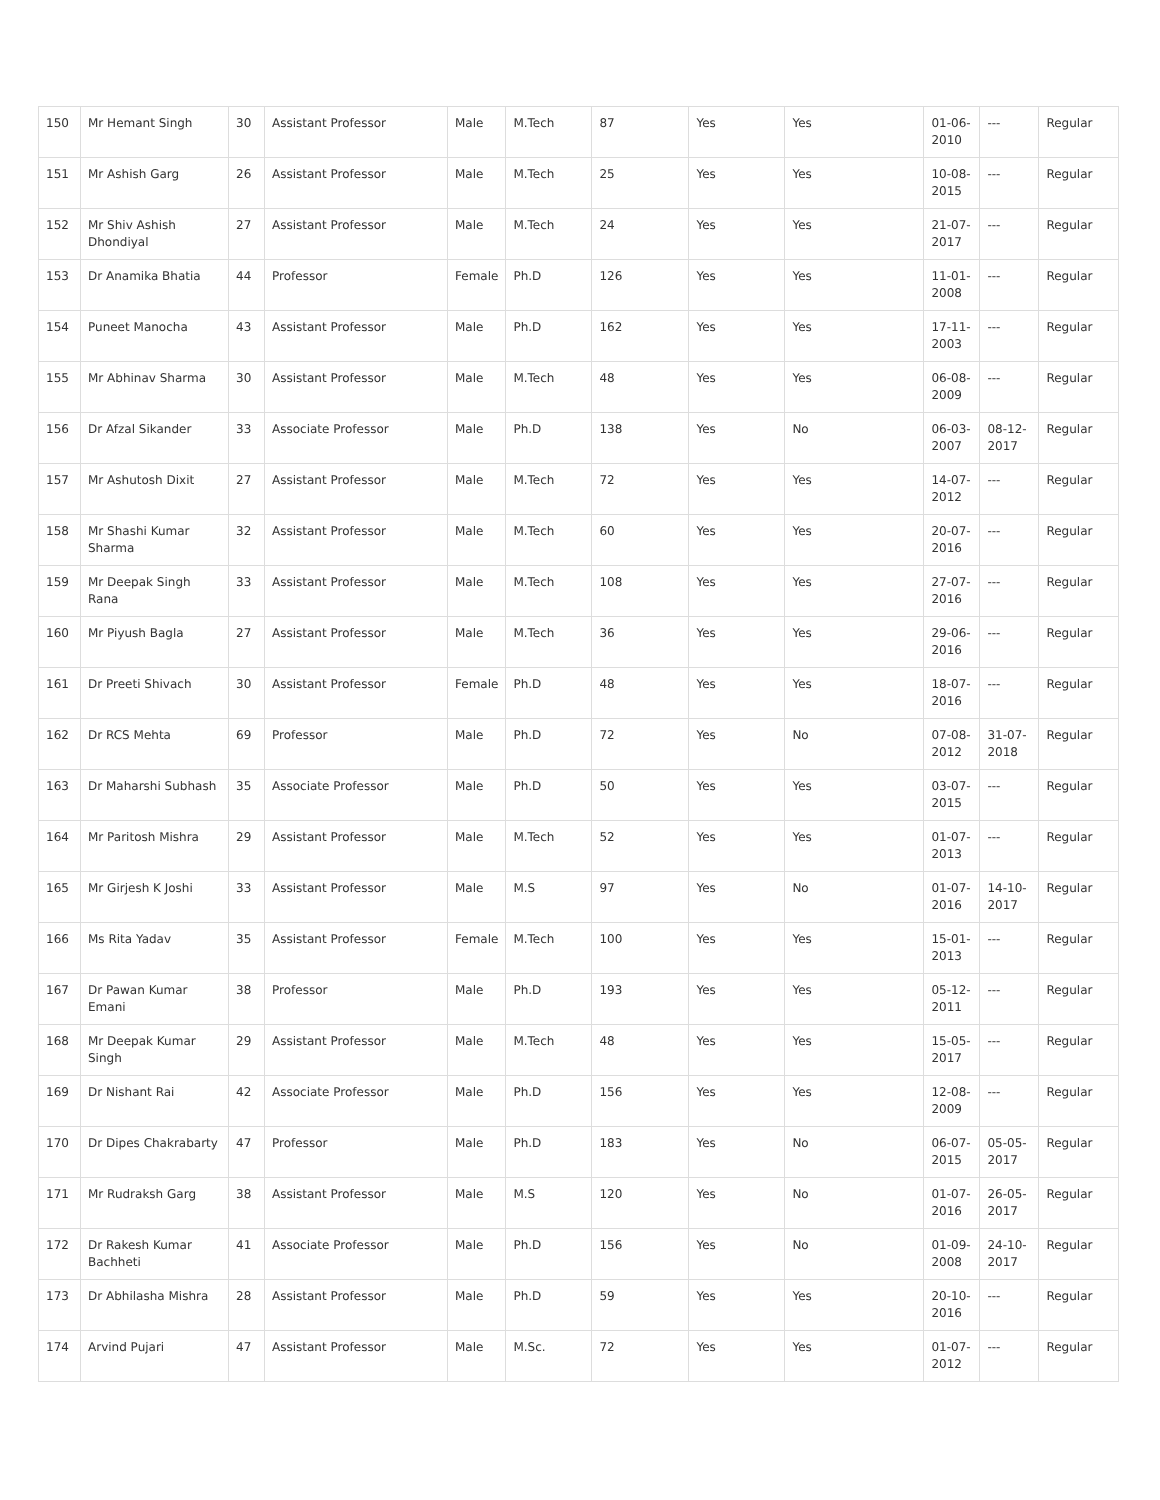| 150 | Mr Hemant Singh | 30 | Assistant Professor | Male | M.Tech | 87 | Yes | Yes | 01-06-2010 | --- | Regular |
| 151 | Mr Ashish Garg | 26 | Assistant Professor | Male | M.Tech | 25 | Yes | Yes | 10-08-2015 | --- | Regular |
| 152 | Mr Shiv Ashish Dhondiyal | 27 | Assistant Professor | Male | M.Tech | 24 | Yes | Yes | 21-07-2017 | --- | Regular |
| 153 | Dr Anamika Bhatia | 44 | Professor | Female | Ph.D | 126 | Yes | Yes | 11-01-2008 | --- | Regular |
| 154 | Puneet Manocha | 43 | Assistant Professor | Male | Ph.D | 162 | Yes | Yes | 17-11-2003 | --- | Regular |
| 155 | Mr Abhinav Sharma | 30 | Assistant Professor | Male | M.Tech | 48 | Yes | Yes | 06-08-2009 | --- | Regular |
| 156 | Dr Afzal Sikander | 33 | Associate Professor | Male | Ph.D | 138 | Yes | No | 06-03-2007 | 08-12-2017 | Regular |
| 157 | Mr Ashutosh Dixit | 27 | Assistant Professor | Male | M.Tech | 72 | Yes | Yes | 14-07-2012 | --- | Regular |
| 158 | Mr Shashi Kumar Sharma | 32 | Assistant Professor | Male | M.Tech | 60 | Yes | Yes | 20-07-2016 | --- | Regular |
| 159 | Mr Deepak Singh Rana | 33 | Assistant Professor | Male | M.Tech | 108 | Yes | Yes | 27-07-2016 | --- | Regular |
| 160 | Mr Piyush Bagla | 27 | Assistant Professor | Male | M.Tech | 36 | Yes | Yes | 29-06-2016 | --- | Regular |
| 161 | Dr Preeti Shivach | 30 | Assistant Professor | Female | Ph.D | 48 | Yes | Yes | 18-07-2016 | --- | Regular |
| 162 | Dr RCS Mehta | 69 | Professor | Male | Ph.D | 72 | Yes | No | 07-08-2012 | 31-07-2018 | Regular |
| 163 | Dr Maharshi Subhash | 35 | Associate Professor | Male | Ph.D | 50 | Yes | Yes | 03-07-2015 | --- | Regular |
| 164 | Mr Paritosh Mishra | 29 | Assistant Professor | Male | M.Tech | 52 | Yes | Yes | 01-07-2013 | --- | Regular |
| 165 | Mr Girjesh K Joshi | 33 | Assistant Professor | Male | M.S | 97 | Yes | No | 01-07-2016 | 14-10-2017 | Regular |
| 166 | Ms Rita Yadav | 35 | Assistant Professor | Female | M.Tech | 100 | Yes | Yes | 15-01-2013 | --- | Regular |
| 167 | Dr Pawan Kumar Emani | 38 | Professor | Male | Ph.D | 193 | Yes | Yes | 05-12-2011 | --- | Regular |
| 168 | Mr Deepak Kumar Singh | 29 | Assistant Professor | Male | M.Tech | 48 | Yes | Yes | 15-05-2017 | --- | Regular |
| 169 | Dr Nishant Rai | 42 | Associate Professor | Male | Ph.D | 156 | Yes | Yes | 12-08-2009 | --- | Regular |
| 170 | Dr Dipes Chakrabarty | 47 | Professor | Male | Ph.D | 183 | Yes | No | 06-07-2015 | 05-05-2017 | Regular |
| 171 | Mr Rudraksh Garg | 38 | Assistant Professor | Male | M.S | 120 | Yes | No | 01-07-2016 | 26-05-2017 | Regular |
| 172 | Dr Rakesh Kumar Bachheti | 41 | Associate Professor | Male | Ph.D | 156 | Yes | No | 01-09-2008 | 24-10-2017 | Regular |
| 173 | Dr Abhilasha Mishra | 28 | Assistant Professor | Male | Ph.D | 59 | Yes | Yes | 20-10-2016 | --- | Regular |
| 174 | Arvind Pujari | 47 | Assistant Professor | Male | M.Sc. | 72 | Yes | Yes | 01-07-2012 | --- | Regular |